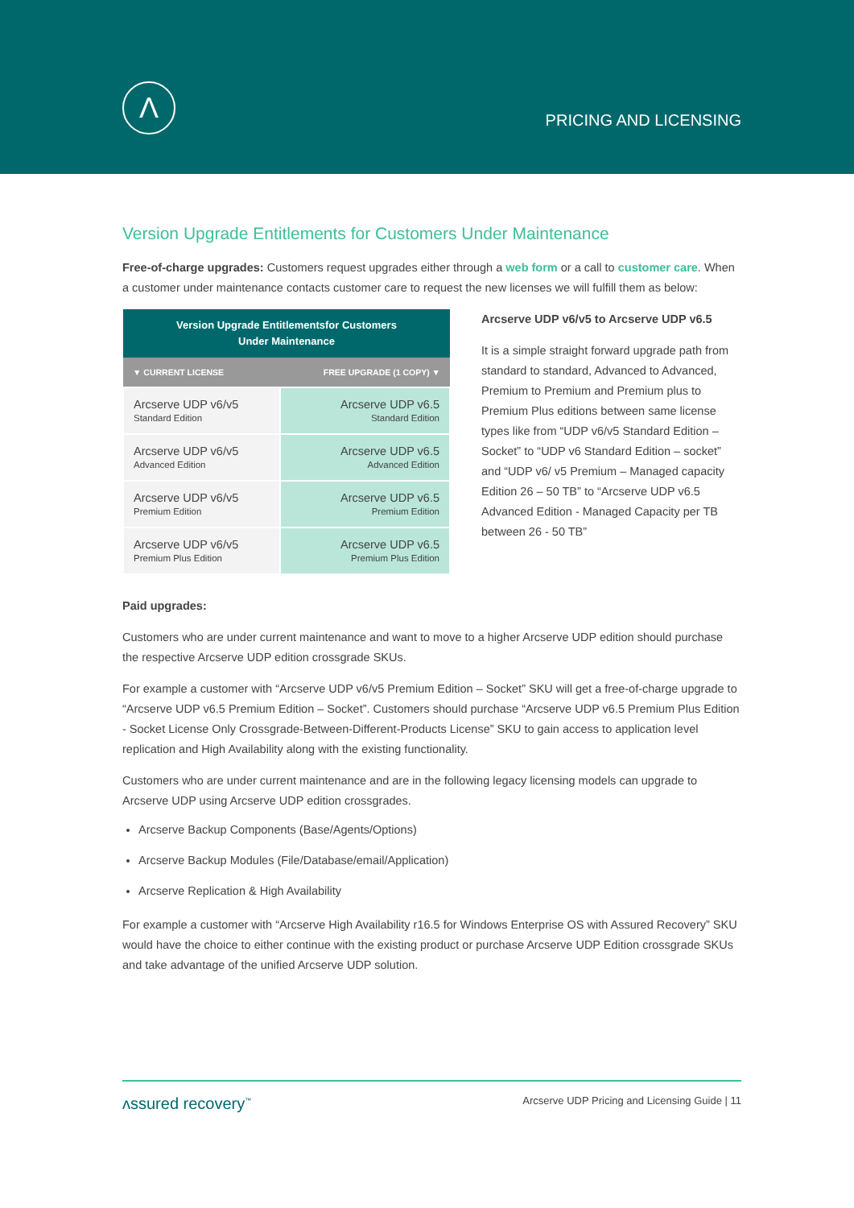Λ
PRICING AND LICENSING
Version Upgrade Entitlements for Customers Under Maintenance
Free-of-charge upgrades: Customers request upgrades either through a web form or a call to customer care. When a customer under maintenance contacts customer care to request the new licenses we will fulfill them as below:
| Version Upgrade Entitlementsfor Customers Under Maintenance | |
| --- | --- |
| ▼ CURRENT LICENSE | FREE UPGRADE (1 COPY) ▼ |
| Arcserve UDP v6/v5 Standard Edition | Arcserve UDP v6.5 Standard Edition |
| Arcserve UDP v6/v5 Advanced Edition | Arcserve UDP v6.5 Advanced Edition |
| Arcserve UDP v6/v5 Premium Edition | Arcserve UDP v6.5 Premium Edition |
| Arcserve UDP v6/v5 Premium Plus Edition | Arcserve UDP v6.5 Premium Plus Edition |
Arcserve UDP v6/v5 to Arcserve UDP v6.5
It is a simple straight forward upgrade path from standard to standard, Advanced to Advanced, Premium to Premium and Premium plus to Premium Plus editions between same license types like from “UDP v6/v5 Standard Edition – Socket” to “UDP v6 Standard Edition – socket” and “UDP v6/ v5 Premium – Managed capacity Edition 26 – 50 TB” to “Arcserve UDP v6.5 Advanced Edition - Managed Capacity per TB between 26 - 50 TB”
Paid upgrades:
Customers who are under current maintenance and want to move to a higher Arcserve UDP edition should purchase the respective Arcserve UDP edition crossgrade SKUs.
For example a customer with “Arcserve UDP v6/v5 Premium Edition – Socket” SKU will get a free-of-charge upgrade to “Arcserve UDP v6.5 Premium Edition – Socket”. Customers should purchase “Arcserve UDP v6.5 Premium Plus Edition - Socket License Only Crossgrade-Between-Different-Products License” SKU to gain access to application level replication and High Availability along with the existing functionality.
Customers who are under current maintenance and are in the following legacy licensing models can upgrade to Arcserve UDP using Arcserve UDP edition crossgrades.
Arcserve Backup Components (Base/Agents/Options)
Arcserve Backup Modules (File/Database/email/Application)
Arcserve Replication & High Availability
For example a customer with “Arcserve High Availability r16.5 for Windows Enterprise OS with Assured Recovery” SKU would have the choice to either continue with the existing product or purchase Arcserve UDP Edition crossgrade SKUs and take advantage of the unified Arcserve UDP solution.
ʌssured recovery<sup>™</sup> Arcserve UDP Pricing and Licensing Guide | 11